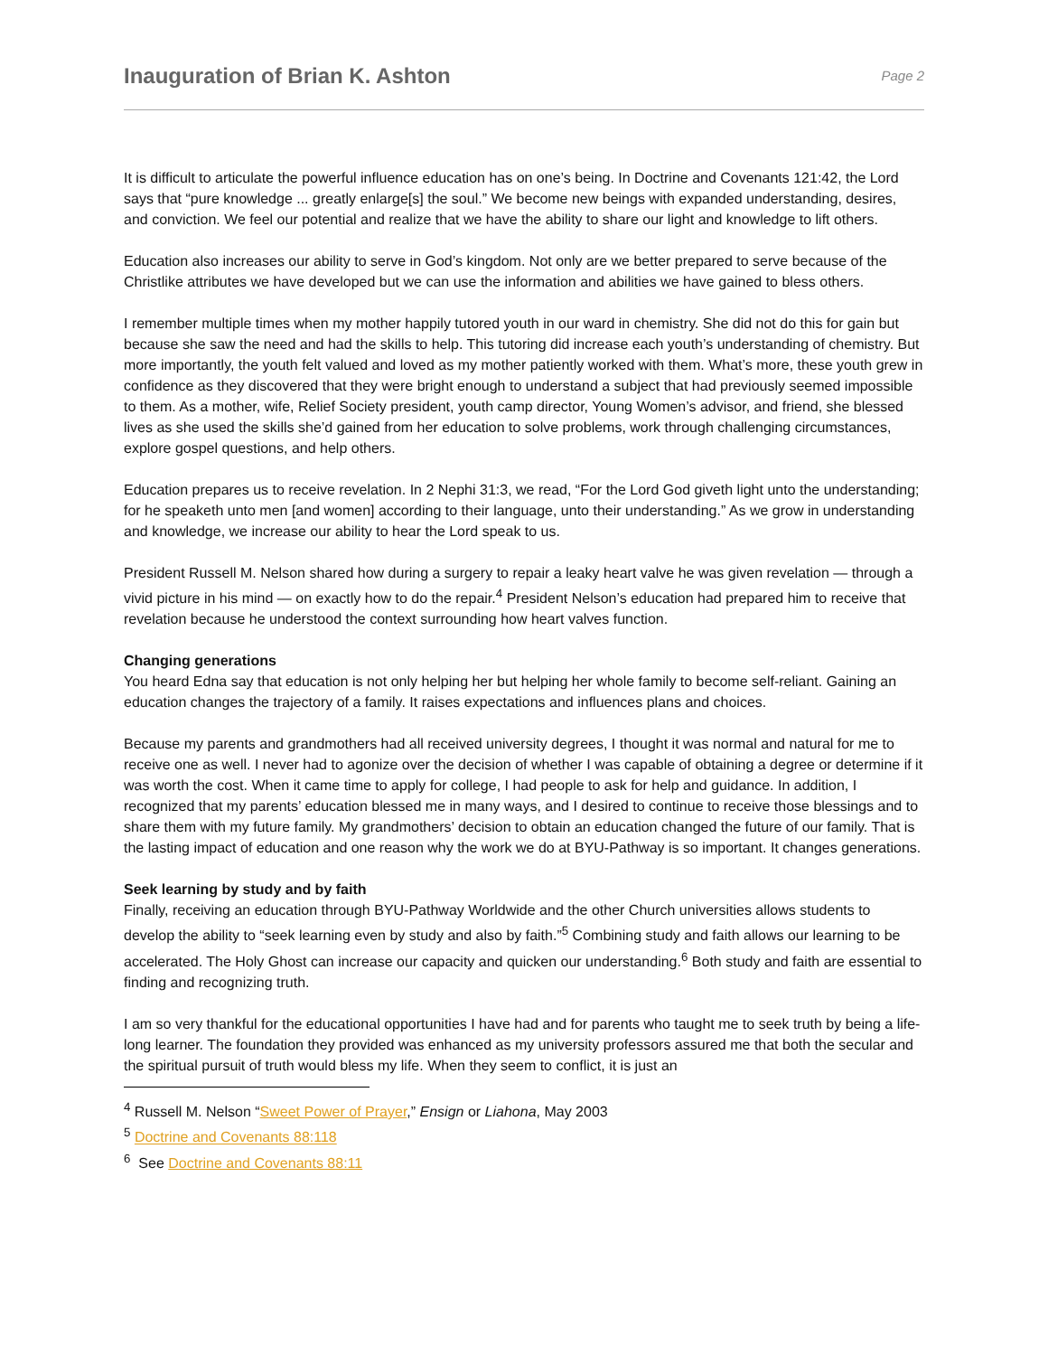Inauguration of Brian K. Ashton
Page 2
It is difficult to articulate the powerful influence education has on one’s being. In Doctrine and Covenants 121:42, the Lord says that “pure knowledge ... greatly enlarge[s] the soul.” We become new beings with expanded understanding, desires, and conviction. We feel our potential and realize that we have the ability to share our light and knowledge to lift others.
Education also increases our ability to serve in God’s kingdom. Not only are we better prepared to serve because of the Christlike attributes we have developed but we can use the information and abilities we have gained to bless others.
I remember multiple times when my mother happily tutored youth in our ward in chemistry. She did not do this for gain but because she saw the need and had the skills to help. This tutoring did increase each youth’s understanding of chemistry. But more importantly, the youth felt valued and loved as my mother patiently worked with them. What’s more, these youth grew in confidence as they discovered that they were bright enough to understand a subject that had previously seemed impossible to them. As a mother, wife, Relief Society president, youth camp director, Young Women’s advisor, and friend, she blessed lives as she used the skills she’d gained from her education to solve problems, work through challenging circumstances, explore gospel questions, and help others.
Education prepares us to receive revelation. In 2 Nephi 31:3, we read, “For the Lord God giveth light unto the understanding; for he speaketh unto men [and women] according to their language, unto their understanding.” As we grow in understanding and knowledge, we increase our ability to hear the Lord speak to us.
President Russell M. Nelson shared how during a surgery to repair a leaky heart valve he was given revelation — through a vivid picture in his mind — on exactly how to do the repair.<sup>4</sup> President Nelson’s education had prepared him to receive that revelation because he understood the context surrounding how heart valves function.
Changing generations
You heard Edna say that education is not only helping her but helping her whole family to become self-reliant. Gaining an education changes the trajectory of a family. It raises expectations and influences plans and choices.
Because my parents and grandmothers had all received university degrees, I thought it was normal and natural for me to receive one as well. I never had to agonize over the decision of whether I was capable of obtaining a degree or determine if it was worth the cost. When it came time to apply for college, I had people to ask for help and guidance. In addition, I recognized that my parents’ education blessed me in many ways, and I desired to continue to receive those blessings and to share them with my future family. My grandmothers’ decision to obtain an education changed the future of our family. That is the lasting impact of education and one reason why the work we do at BYU-Pathway is so important. It changes generations.
Seek learning by study and by faith
Finally, receiving an education through BYU-Pathway Worldwide and the other Church universities allows students to develop the ability to “seek learning even by study and also by faith.”<sup>5</sup> Combining study and faith allows our learning to be accelerated. The Holy Ghost can increase our capacity and quicken our understanding.<sup>6</sup> Both study and faith are essential to finding and recognizing truth.
I am so very thankful for the educational opportunities I have had and for parents who taught me to seek truth by being a life-long learner. The foundation they provided was enhanced as my university professors assured me that both the secular and the spiritual pursuit of truth would bless my life. When they seem to conflict, it is just an
<sup>4</sup> Russell M. Nelson “Sweet Power of Prayer,” Ensign or Liahona, May 2003
<sup>5</sup> Doctrine and Covenants 88:118
<sup>6</sup> See Doctrine and Covenants 88:11